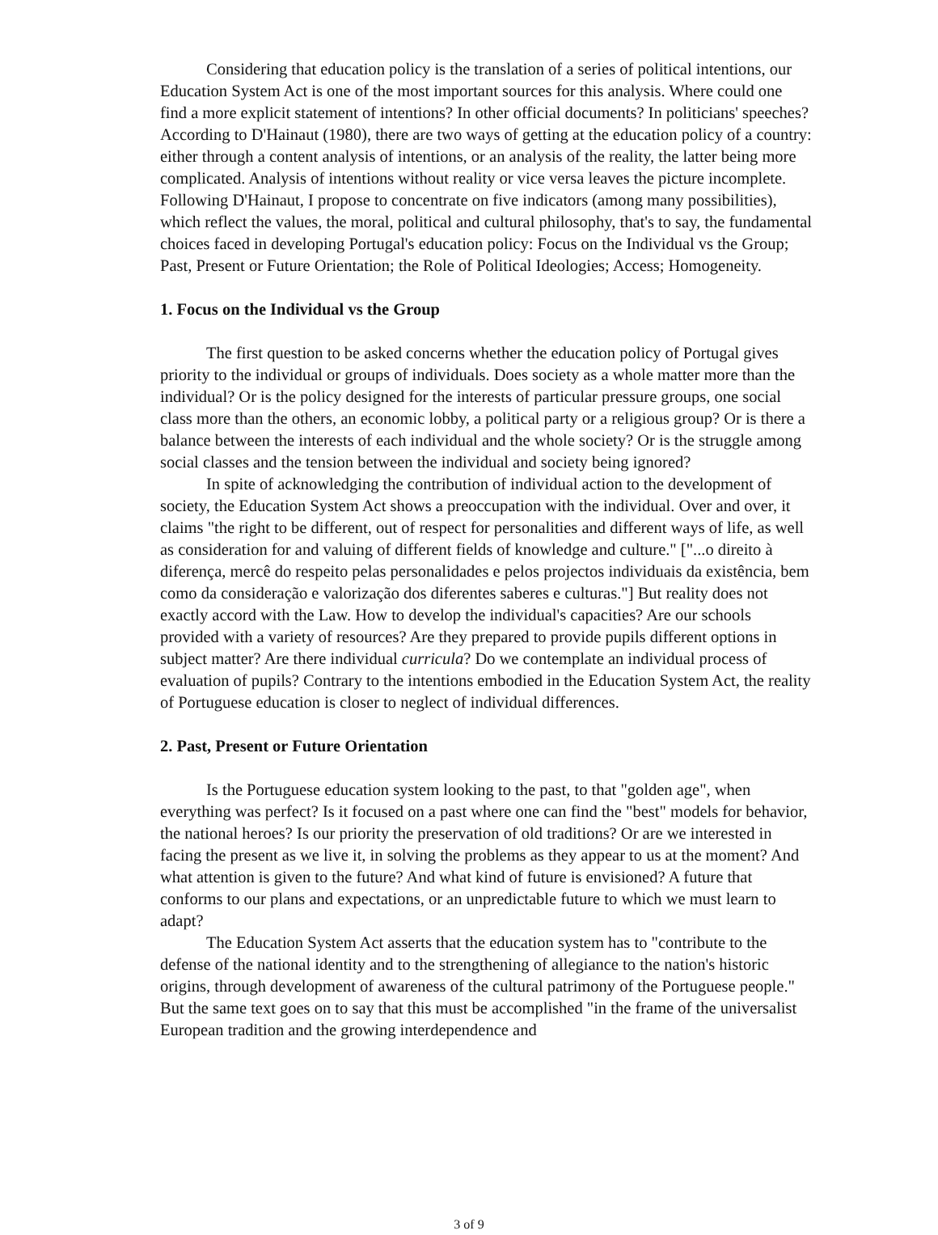Considering that education policy is the translation of a series of political intentions, our Education System Act is one of the most important sources for this analysis. Where could one find a more explicit statement of intentions? In other official documents? In politicians' speeches? According to D'Hainaut (1980), there are two ways of getting at the education policy of a country: either through a content analysis of intentions, or an analysis of the reality, the latter being more complicated. Analysis of intentions without reality or vice versa leaves the picture incomplete. Following D'Hainaut, I propose to concentrate on five indicators (among many possibilities), which reflect the values, the moral, political and cultural philosophy, that's to say, the fundamental choices faced in developing Portugal's education policy: Focus on the Individual vs the Group; Past, Present or Future Orientation; the Role of Political Ideologies; Access; Homogeneity.
1. Focus on the Individual vs the Group
The first question to be asked concerns whether the education policy of Portugal gives priority to the individual or groups of individuals. Does society as a whole matter more than the individual? Or is the policy designed for the interests of particular pressure groups, one social class more than the others, an economic lobby, a political party or a religious group? Or is there a balance between the interests of each individual and the whole society? Or is the struggle among social classes and the tension between the individual and society being ignored?
In spite of acknowledging the contribution of individual action to the development of society, the Education System Act shows a preoccupation with the individual. Over and over, it claims "the right to be different, out of respect for personalities and different ways of life, as well as consideration for and valuing of different fields of knowledge and culture." ["...o direito à diferença, mercê do respeito pelas personalidades e pelos projectos individuais da existência, bem como da consideração e valorização dos diferentes saberes e culturas."] But reality does not exactly accord with the Law. How to develop the individual's capacities? Are our schools provided with a variety of resources? Are they prepared to provide pupils different options in subject matter? Are there individual curricula? Do we contemplate an individual process of evaluation of pupils? Contrary to the intentions embodied in the Education System Act, the reality of Portuguese education is closer to neglect of individual differences.
2. Past, Present or Future Orientation
Is the Portuguese education system looking to the past, to that "golden age", when everything was perfect? Is it focused on a past where one can find the "best" models for behavior, the national heroes? Is our priority the preservation of old traditions? Or are we interested in facing the present as we live it, in solving the problems as they appear to us at the moment? And what attention is given to the future? And what kind of future is envisioned? A future that conforms to our plans and expectations, or an unpredictable future to which we must learn to adapt?
The Education System Act asserts that the education system has to "contribute to the defense of the national identity and to the strengthening of allegiance to the nation's historic origins, through development of awareness of the cultural patrimony of the Portuguese people." But the same text goes on to say that this must be accomplished "in the frame of the universalist European tradition and the growing interdependence and
3 of 9